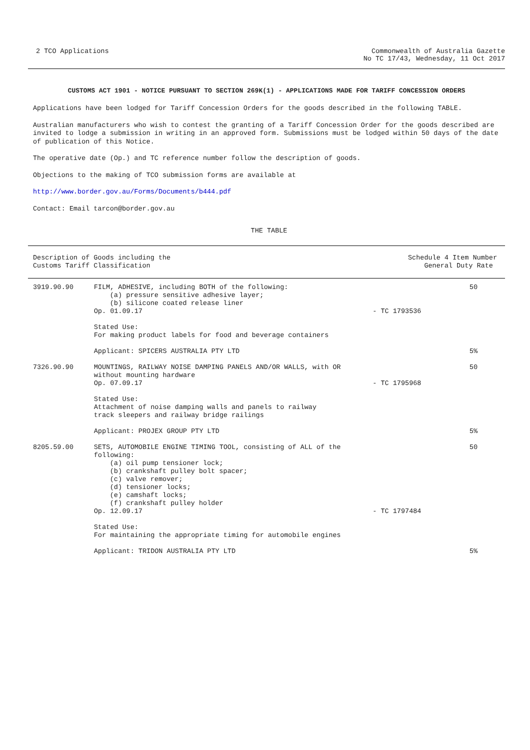2 TCO Applications Commonwealth of Australia Gazette
No TC 17/43, Wednesday, 11 Oct 2017
CUSTOMS ACT 1901 - NOTICE PURSUANT TO SECTION 269K(1) - APPLICATIONS MADE FOR TARIFF CONCESSION ORDERS
Applications have been lodged for Tariff Concession Orders for the goods described in the following TABLE.
Australian manufacturers who wish to contest the granting of a Tariff Concession Order for the goods described are invited to lodge a submission in writing in an approved form. Submissions must be lodged within 50 days of the date of publication of this Notice.
The operative date (Op.) and TC reference number follow the description of goods.
Objections to the making of TCO submission forms are available at
http://www.border.gov.au/Forms/Documents/b444.pdf
Contact: Email tarcon@border.gov.au
THE TABLE
| Description of Goods including the Customs Tariff Classification | | Schedule 4 Item Number General Duty Rate | |
| --- | --- | --- | --- |
| 3919.90.90 | FILM, ADHESIVE, including BOTH of the following: (a) pressure sensitive adhesive layer; (b) silicone coated release liner Op. 01.09.17 Stated Use: For making product labels for food and beverage containers Applicant: SPICERS AUSTRALIA PTY LTD | - TC 1793536 | 50 5% |
| 7326.90.90 | MOUNTINGS, RAILWAY NOISE DAMPING PANELS AND/OR WALLS, with OR without mounting hardware Op. 07.09.17 Stated Use: Attachment of noise damping walls and panels to railway track sleepers and railway bridge railings Applicant: PROJEX GROUP PTY LTD | - TC 1795968 | 50 5% |
| 8205.59.00 | SETS, AUTOMOBILE ENGINE TIMING TOOL, consisting of ALL of the following: (a) oil pump tensioner lock; (b) crankshaft pulley bolt spacer; (c) valve remover; (d) tensioner locks; (e) camshaft locks; (f) crankshaft pulley holder Op. 12.09.17 Stated Use: For maintaining the appropriate timing for automobile engines Applicant: TRIDON AUSTRALIA PTY LTD | - TC 1797484 | 50 5% |